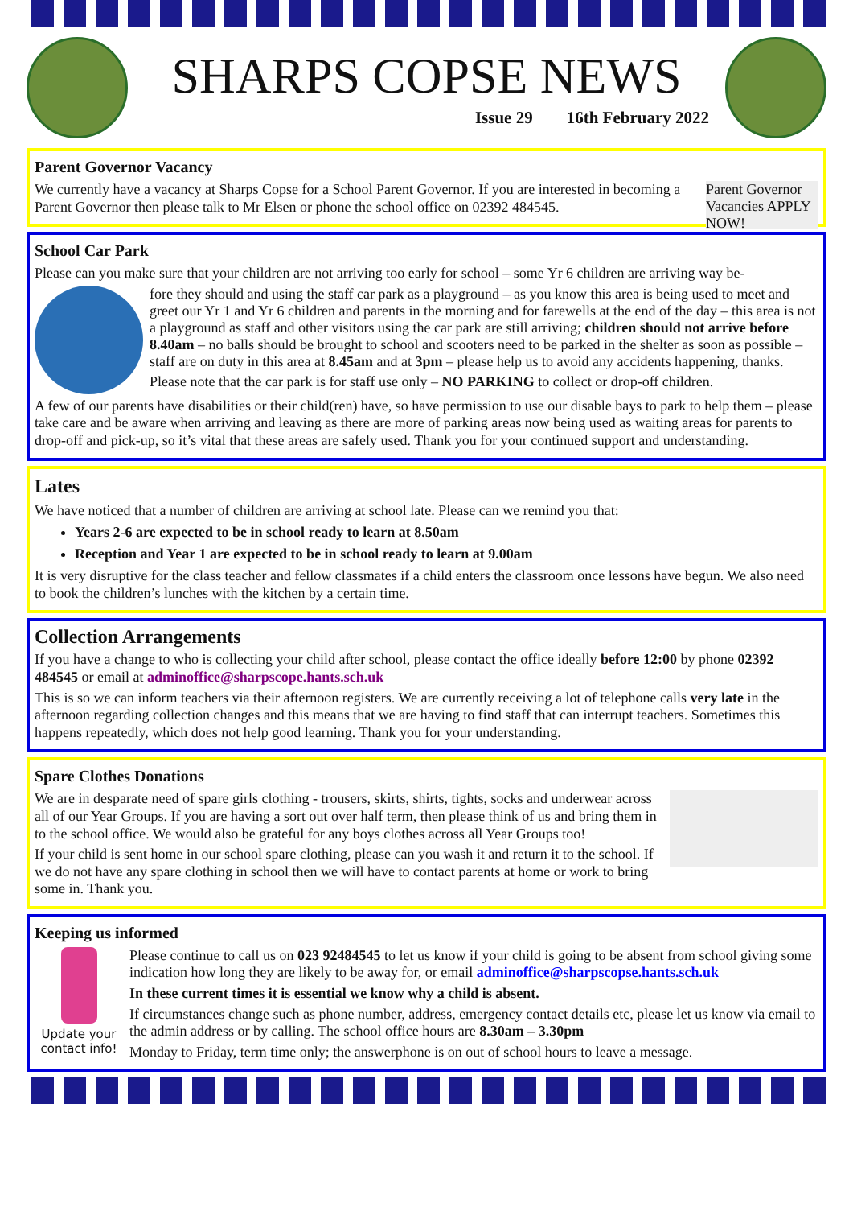SHARPS COPSE NEWS
Issue 29 16th February 2022
Parent Governor Vacancy
Parent Governor Vacancies APPLY NOW!
We currently have a vacancy at Sharps Copse for a School Parent Governor. If you are interested in becoming a Parent Governor then please talk to Mr Elsen or phone the school office on 02392 484545.
School Car Park
Please can you make sure that your children are not arriving too early for school – some Yr 6 children are arriving way be-
fore they should and using the staff car park as a playground – as you know this area is being used to meet and greet our Yr 1 and Yr 6 children and parents in the morning and for farewells at the end of the day – this area is not a playground as staff and other visitors using the car park are still arriving; children should not arrive before 8.40am – no balls should be brought to school and scooters need to be parked in the shelter as soon as possible – staff are on duty in this area at 8.45am and at 3pm – please help us to avoid any accidents happening, thanks.
Please note that the car park is for staff use only – NO PARKING to collect or drop-off children.
A few of our parents have disabilities or their child(ren) have, so have permission to use our disable bays to park to help them – please take care and be aware when arriving and leaving as there are more of parking areas now being used as waiting areas for parents to drop-off and pick-up, so it’s vital that these areas are safely used. Thank you for your continued support and understanding.
Lates
We have noticed that a number of children are arriving at school late. Please can we remind you that:
Years 2-6 are expected to be in school ready to learn at 8.50am
Reception and Year 1 are expected to be in school ready to learn at 9.00am
It is very disruptive for the class teacher and fellow classmates if a child enters the classroom once lessons have begun. We also need to book the children’s lunches with the kitchen by a certain time.
Collection Arrangements
If you have a change to who is collecting your child after school, please contact the office ideally before 12:00 by phone 02392 484545 or email at adminoffice@sharpscope.hants.sch.uk
This is so we can inform teachers via their afternoon registers. We are currently receiving a lot of telephone calls very late in the afternoon regarding collection changes and this means that we are having to find staff that can interrupt teachers. Sometimes this happens repeatedly, which does not help good learning. Thank you for your understanding.
Spare Clothes Donations
We are in desparate need of spare girls clothing - trousers, skirts, shirts, tights, socks and underwear across all of our Year Groups. If you are having a sort out over half term, then please think of us and bring them in to the school office. We would also be grateful for any boys clothes across all Year Groups too!
If your child is sent home in our school spare clothing, please can you wash it and return it to the school. If we do not have any spare clothing in school then we will have to contact parents at home or work to bring some in. Thank you.
Keeping us informed
Update your contact info!
Please continue to call us on 023 92484545 to let us know if your child is going to be absent from school giving some indication how long they are likely to be away for, or email adminoffice@sharpscopse.hants.sch.uk
In these current times it is essential we know why a child is absent.
If circumstances change such as phone number, address, emergency contact details etc, please let us know via email to the admin address or by calling. The school office hours are 8.30am – 3.30pm
Monday to Friday, term time only; the answerphone is on out of school hours to leave a message.